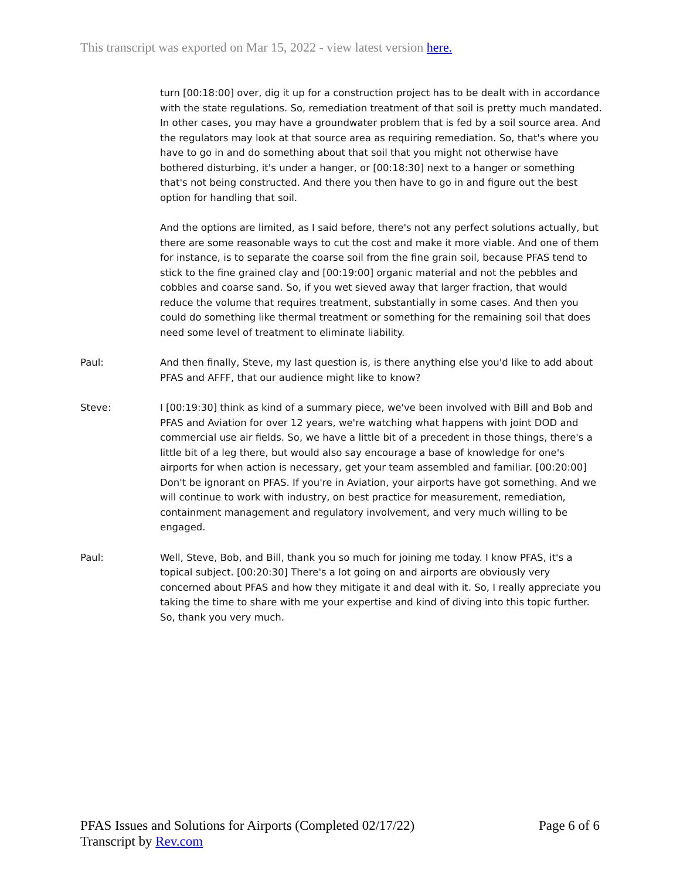This transcript was exported on Mar 15, 2022 - view latest version here.
turn [00:18:00] over, dig it up for a construction project has to be dealt with in accordance with the state regulations. So, remediation treatment of that soil is pretty much mandated. In other cases, you may have a groundwater problem that is fed by a soil source area. And the regulators may look at that source area as requiring remediation. So, that's where you have to go in and do something about that soil that you might not otherwise have bothered disturbing, it's under a hanger, or [00:18:30] next to a hanger or something that's not being constructed. And there you then have to go in and figure out the best option for handling that soil.
And the options are limited, as I said before, there's not any perfect solutions actually, but there are some reasonable ways to cut the cost and make it more viable. And one of them for instance, is to separate the coarse soil from the fine grain soil, because PFAS tend to stick to the fine grained clay and [00:19:00] organic material and not the pebbles and cobbles and coarse sand. So, if you wet sieved away that larger fraction, that would reduce the volume that requires treatment, substantially in some cases. And then you could do something like thermal treatment or something for the remaining soil that does need some level of treatment to eliminate liability.
Paul: And then finally, Steve, my last question is, is there anything else you'd like to add about PFAS and AFFF, that our audience might like to know?
Steve: I [00:19:30] think as kind of a summary piece, we've been involved with Bill and Bob and PFAS and Aviation for over 12 years, we're watching what happens with joint DOD and commercial use air fields. So, we have a little bit of a precedent in those things, there's a little bit of a leg there, but would also say encourage a base of knowledge for one's airports for when action is necessary, get your team assembled and familiar. [00:20:00] Don't be ignorant on PFAS. If you're in Aviation, your airports have got something. And we will continue to work with industry, on best practice for measurement, remediation, containment management and regulatory involvement, and very much willing to be engaged.
Paul: Well, Steve, Bob, and Bill, thank you so much for joining me today. I know PFAS, it's a topical subject. [00:20:30] There's a lot going on and airports are obviously very concerned about PFAS and how they mitigate it and deal with it. So, I really appreciate you taking the time to share with me your expertise and kind of diving into this topic further. So, thank you very much.
PFAS Issues and Solutions for Airports (Completed 02/17/22)
Transcript by Rev.com
Page 6 of 6